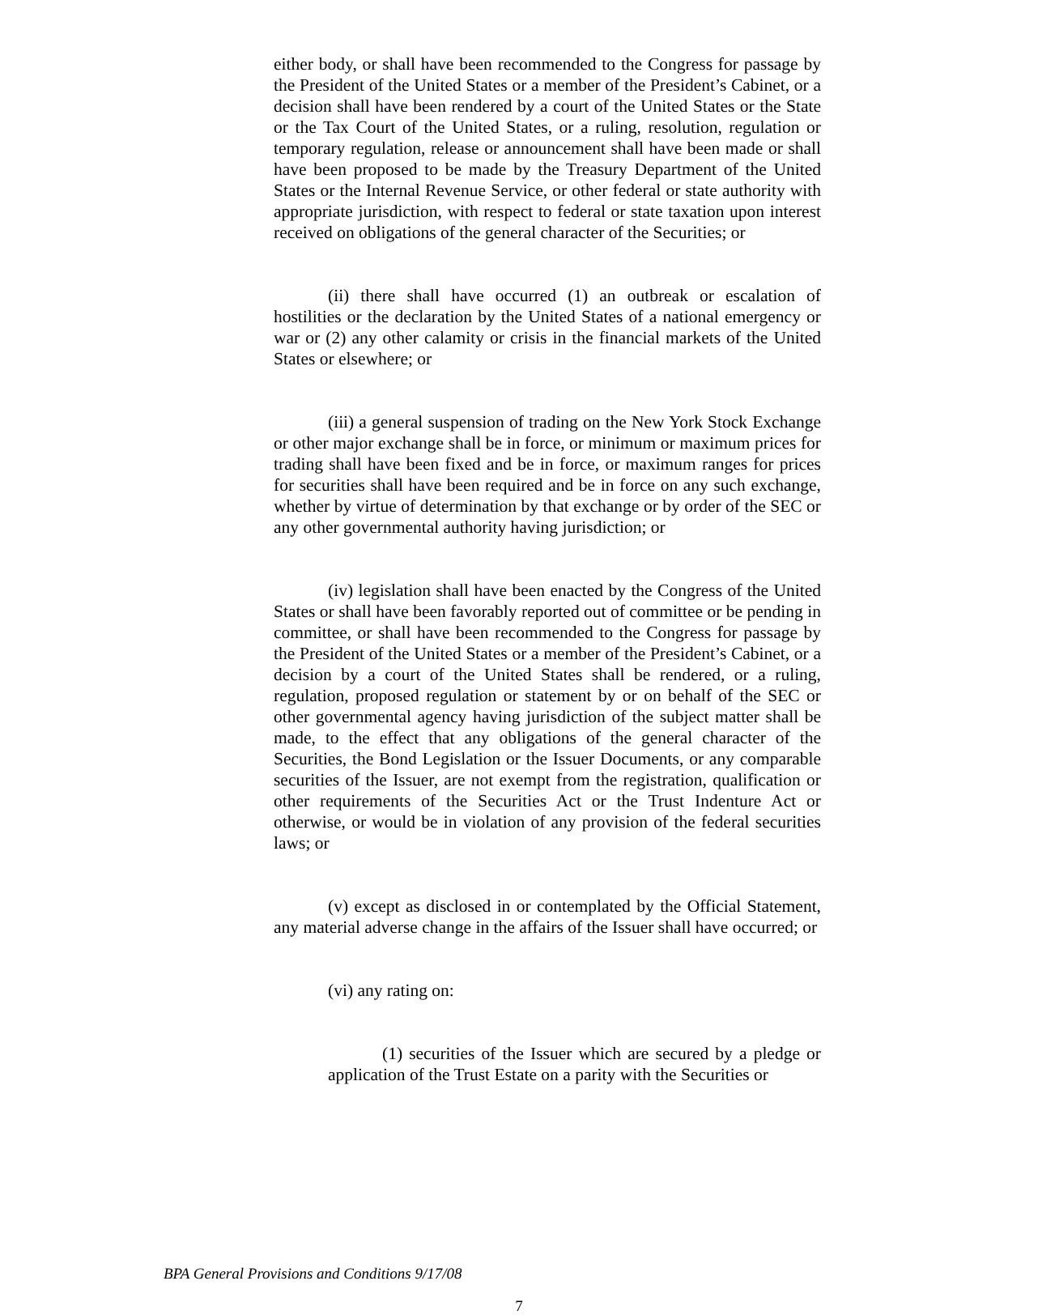either body, or shall have been recommended to the Congress for passage by the President of the United States or a member of the President’s Cabinet, or a decision shall have been rendered by a court of the United States or the State or the Tax Court of the United States, or a ruling, resolution, regulation or temporary regulation, release or announcement shall have been made or shall have been proposed to be made by the Treasury Department of the United States or the Internal Revenue Service, or other federal or state authority with appropriate jurisdiction, with respect to federal or state taxation upon interest received on obligations of the general character of the Securities; or
(ii) there shall have occurred (1) an outbreak or escalation of hostilities or the declaration by the United States of a national emergency or war or (2) any other calamity or crisis in the financial markets of the United States or elsewhere; or
(iii) a general suspension of trading on the New York Stock Exchange or other major exchange shall be in force, or minimum or maximum prices for trading shall have been fixed and be in force, or maximum ranges for prices for securities shall have been required and be in force on any such exchange, whether by virtue of determination by that exchange or by order of the SEC or any other governmental authority having jurisdiction; or
(iv) legislation shall have been enacted by the Congress of the United States or shall have been favorably reported out of committee or be pending in committee, or shall have been recommended to the Congress for passage by the President of the United States or a member of the President’s Cabinet, or a decision by a court of the United States shall be rendered, or a ruling, regulation, proposed regulation or statement by or on behalf of the SEC or other governmental agency having jurisdiction of the subject matter shall be made, to the effect that any obligations of the general character of the Securities, the Bond Legislation or the Issuer Documents, or any comparable securities of the Issuer, are not exempt from the registration, qualification or other requirements of the Securities Act or the Trust Indenture Act or otherwise, or would be in violation of any provision of the federal securities laws; or
(v) except as disclosed in or contemplated by the Official Statement, any material adverse change in the affairs of the Issuer shall have occurred; or
(vi) any rating on:
(1) securities of the Issuer which are secured by a pledge or application of the Trust Estate on a parity with the Securities or
BPA General Provisions and Conditions 9/17/08
7